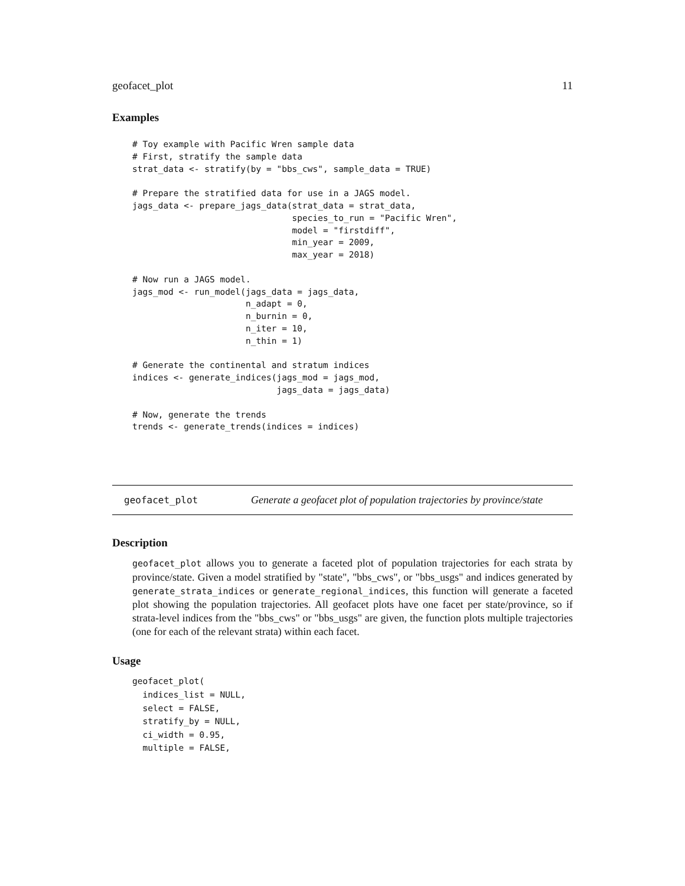geofacet_plot 11
Examples
# Toy example with Pacific Wren sample data
# First, stratify the sample data
strat_data <- stratify(by = "bbs_cws", sample_data = TRUE)

# Prepare the stratified data for use in a JAGS model.
jags_data <- prepare_jags_data(strat_data = strat_data,
                               species_to_run = "Pacific Wren",
                               model = "firstdiff",
                               min_year = 2009,
                               max_year = 2018)

# Now run a JAGS model.
jags_mod <- run_model(jags_data = jags_data,
                      n_adapt = 0,
                      n_burnin = 0,
                      n_iter = 10,
                      n_thin = 1)

# Generate the continental and stratum indices
indices <- generate_indices(jags_mod = jags_mod,
                            jags_data = jags_data)

# Now, generate the trends
trends <- generate_trends(indices = indices)
geofacet_plot Generate a geofacet plot of population trajectories by province/state
Description
geofacet_plot allows you to generate a faceted plot of population trajectories for each strata by province/state. Given a model stratified by "state", "bbs_cws", or "bbs_usgs" and indices generated by generate_strata_indices or generate_regional_indices, this function will generate a faceted plot showing the population trajectories. All geofacet plots have one facet per state/province, so if strata-level indices from the "bbs_cws" or "bbs_usgs" are given, the function plots multiple trajectories (one for each of the relevant strata) within each facet.
Usage
geofacet_plot(
  indices_list = NULL,
  select = FALSE,
  stratify_by = NULL,
  ci_width = 0.95,
  multiple = FALSE,